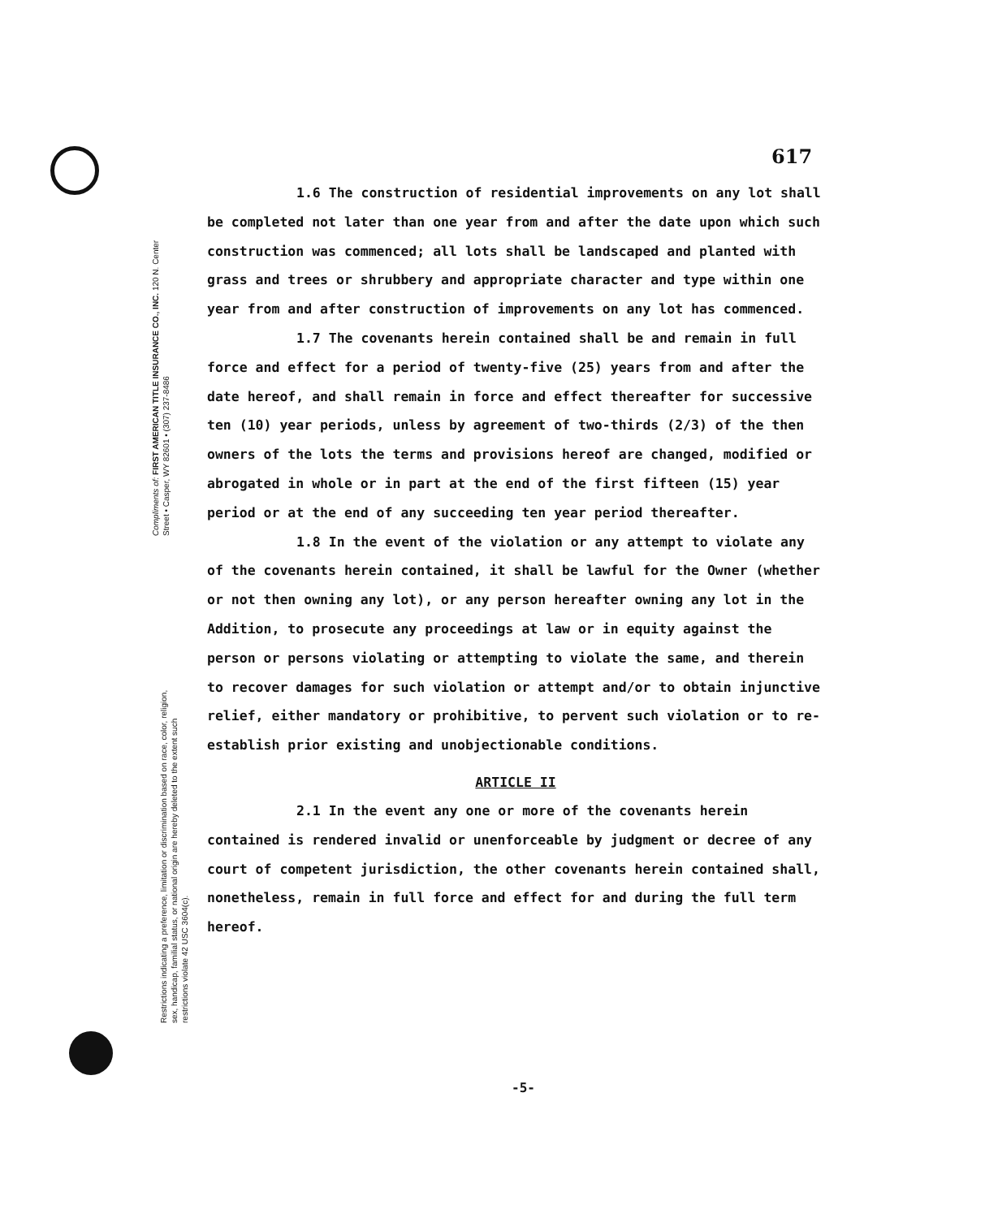617
Compliments of: FIRST AMERICAN TITLE INSURANCE CO., INC. 120 N. Center Street • Casper, WY 82601 • (307) 237-8486
Restrictions indicating a preference, limitation or discrimination based on race, color, religion, sex, handicap, familial status, or national origin are hereby deleted to the extent such restrictions violate 42 USC 3604(c).
1.6 The construction of residential improvements on any lot shall be completed not later than one year from and after the date upon which such construction was commenced; all lots shall be landscaped and planted with grass and trees or shrubbery and appropriate character and type within one year from and after construction of improvements on any lot has commenced.
1.7 The covenants herein contained shall be and remain in full force and effect for a period of twenty-five (25) years from and after the date hereof, and shall remain in force and effect thereafter for successive ten (10) year periods, unless by agreement of two-thirds (2/3) of the then owners of the lots the terms and provisions hereof are changed, modified or abrogated in whole or in part at the end of the first fifteen (15) year period or at the end of any succeeding ten year period thereafter.
1.8 In the event of the violation or any attempt to violate any of the covenants herein contained, it shall be lawful for the Owner (whether or not then owning any lot), or any person hereafter owning any lot in the Addition, to prosecute any proceedings at law or in equity against the person or persons violating or attempting to violate the same, and therein to recover damages for such violation or attempt and/or to obtain injunctive relief, either mandatory or prohibitive, to pervent such violation or to re-establish prior existing and unobjectionable conditions.
ARTICLE II
2.1 In the event any one or more of the covenants herein contained is rendered invalid or unenforceable by judgment or decree of any court of competent jurisdiction, the other covenants herein contained shall, nonetheless, remain in full force and effect for and during the full term hereof.
-5-